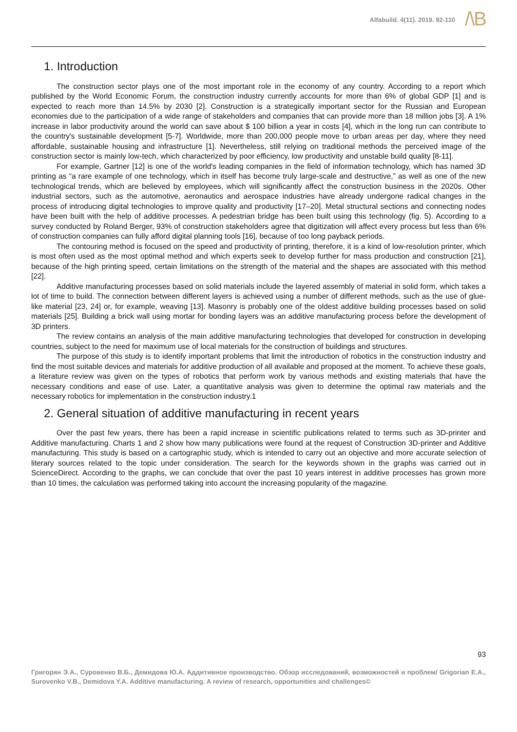Alfabuild. 4(11). 2019. 92-110
/\B
1. Introduction
The construction sector plays one of the most important role in the economy of any country. According to a report which published by the World Economic Forum, the construction industry currently accounts for more than 6% of global GDP [1] and is expected to reach more than 14.5% by 2030 [2]. Construction is a strategically important sector for the Russian and European economies due to the participation of a wide range of stakeholders and companies that can provide more than 18 million jobs [3]. A 1% increase in labor productivity around the world can save about $ 100 billion a year in costs [4], which in the long run can contribute to the country's sustainable development [5-7]. Worldwide, more than 200,000 people move to urban areas per day, where they need affordable, sustainable housing and infrastructure [1]. Nevertheless, still relying on traditional methods the perceived image of the construction sector is mainly low-tech, which characterized by poor efficiency, low productivity and unstable build quality [8-11].
For example, Gartner [12] is one of the world's leading companies in the field of information technology, which has named 3D printing as “a rare example of one technology, which in itself has become truly large-scale and destructive,” as well as one of the new technological trends, which are believed by employees, which will significantly affect the construction business in the 2020s. Other industrial sectors, such as the automotive, aeronautics and aerospace industries have already undergone radical changes in the process of introducing digital technologies to improve quality and productivity [17–20]. Metal structural sections and connecting nodes have been built with the help of additive processes. A pedestrian bridge has been built using this technology (fig. 5). According to a survey conducted by Roland Berger, 93% of construction stakeholders agree that digitization will affect every process but less than 6% of construction companies can fully afford digital planning tools [16], because of too long payback periods.
The contouring method is focused on the speed and productivity of printing, therefore, it is a kind of low-resolution printer, which is most often used as the most optimal method and which experts seek to develop further for mass production and construction [21], because of the high printing speed, certain limitations on the strength of the material and the shapes are associated with this method [22].
Additive manufacturing processes based on solid materials include the layered assembly of material in solid form, which takes a lot of time to build. The connection between different layers is achieved using a number of different methods, such as the use of glue-like material [23, 24] or, for example, weaving [13]. Masonry is probably one of the oldest additive building processes based on solid materials [25]. Building a brick wall using mortar for bonding layers was an additive manufacturing process before the development of 3D printers.
The review contains an analysis of the main additive manufacturing technologies that developed for construction in developing countries, subject to the need for maximum use of local materials for the construction of buildings and structures.
The purpose of this study is to identify important problems that limit the introduction of robotics in the construction industry and find the most suitable devices and materials for additive production of all available and proposed at the moment. To achieve these goals, a literature review was given on the types of robotics that perform work by various methods and existing materials that have the necessary conditions and ease of use. Later, a quantitative analysis was given to determine the optimal raw materials and the necessary robotics for implementation in the construction industry.1
2. General situation of additive manufacturing in recent years
Over the past few years, there has been a rapid increase in scientific publications related to terms such as 3D-printer and Additive manufacturing. Charts 1 and 2 show how many publications were found at the request of Construction 3D-printer and Additive manufacturing. This study is based on a cartographic study, which is intended to carry out an objective and more accurate selection of literary sources related to the topic under consideration. The search for the keywords shown in the graphs was carried out in ScienceDirect. According to the graphs, we can conclude that over the past 10 years interest in additive processes has grown more than 10 times, the calculation was performed taking into account the increasing popularity of the magazine.
93
Григорян Э.А., Суровенко В.Б., Демидова Ю.А. Аддитивное производство. Обзор исследований, возможностей и проблем/ Grigorian E.A., Surovenko V.B., Demidova Y.A. Additive manufacturing. A review of research, opportunities and challenges©